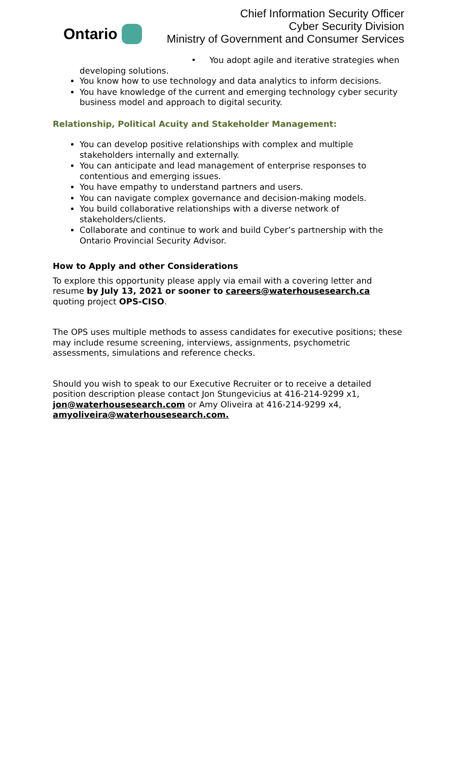Ontario
Chief Information Security Officer
Cyber Security Division
Ministry of Government and Consumer Services
• You adopt agile and iterative strategies when
developing solutions.
You know how to use technology and data analytics to inform decisions.
You have knowledge of the current and emerging technology cyber security business model and approach to digital security.
Relationship, Political Acuity and Stakeholder Management:
You can develop positive relationships with complex and multiple stakeholders internally and externally.
You can anticipate and lead management of enterprise responses to contentious and emerging issues.
You have empathy to understand partners and users.
You can navigate complex governance and decision-making models.
You build collaborative relationships with a diverse network of stakeholders/clients.
Collaborate and continue to work and build Cyber’s partnership with the Ontario Provincial Security Advisor.
How to Apply and other Considerations
To explore this opportunity please apply via email with a covering letter and resume by July 13, 2021 or sooner to careers@waterhousesearch.ca quoting project OPS-CISO.
The OPS uses multiple methods to assess candidates for executive positions; these may include resume screening, interviews, assignments, psychometric assessments, simulations and reference checks.
Should you wish to speak to our Executive Recruiter or to receive a detailed position description please contact Jon Stungevicius at 416-214-9299 x1, jon@waterhousesearch.com or Amy Oliveira at 416-214-9299 x4, amyoliveira@waterhousesearch.com.